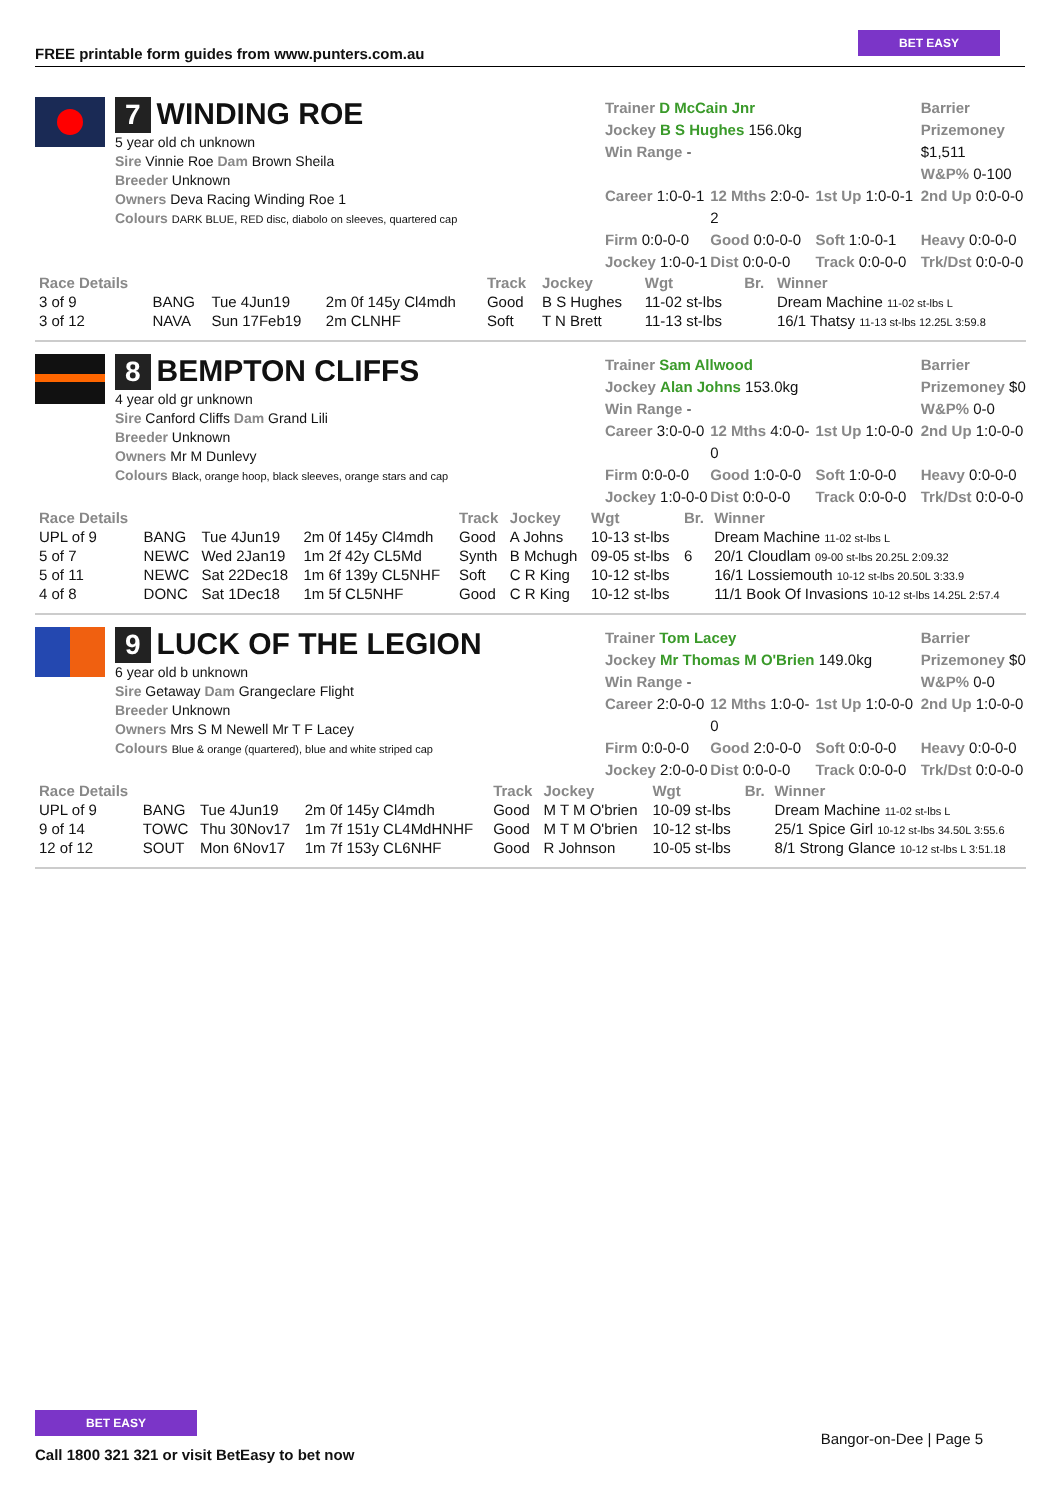FREE printable form guides from www.punters.com.au
BET EASY
7 WINDING ROE
5 year old ch unknown
Sire Vinnie Roe Dam Brown Sheila
Breeder Unknown
Owners Deva Racing Winding Roe 1
Colours DARK BLUE, RED disc, diabolo on sleeves, quartered cap
Trainer D McCain Jnr
Jockey B S Hughes 156.0kg
Win Range -
Barrier
Prizemoney $1,511
W&P% 0-100
Career 1:0-0-1
12 Mths 2:0-0-2
1st Up 1:0-0-1
2nd Up 0:0-0-0
Firm 0:0-0-0
Good 0:0-0-0
Soft 1:0-0-1
Heavy 0:0-0-0
Jockey 1:0-0-1
Dist 0:0-0-0
Track 0:0-0-0
Trk/Dst 0:0-0-0
| Race Details | | | | Track | Jockey | Wgt | Br. | Winner |
| --- | --- | --- | --- | --- | --- | --- | --- | --- |
| 3 of 9 | BANG | Tue 4Jun19 | 2m 0f 145y Cl4mdh | Good | B S Hughes | 11-02 st-lbs | | Dream Machine 11-02 st-lbs L |
| 3 of 12 | NAVA | Sun 17Feb19 | 2m CLNHF | Soft | T N Brett | 11-13 st-lbs | | 16/1 Thatsy 11-13 st-lbs 12.25L 3:59.8 |
8 BEMPTON CLIFFS
4 year old gr unknown
Sire Canford Cliffs Dam Grand Lili
Breeder Unknown
Owners Mr M Dunlevy
Colours Black, orange hoop, black sleeves, orange stars and cap
Trainer Sam Allwood
Jockey Alan Johns 153.0kg
Win Range -
Barrier
Prizemoney $0
W&P% 0-0
Career 3:0-0-0
12 Mths 4:0-0-0
1st Up 1:0-0-0
2nd Up 1:0-0-0
Firm 0:0-0-0
Good 1:0-0-0
Soft 1:0-0-0
Heavy 0:0-0-0
Jockey 1:0-0-0
Dist 0:0-0-0
Track 0:0-0-0
Trk/Dst 0:0-0-0
| Race Details | | | | Track | Jockey | Wgt | Br. | Winner |
| --- | --- | --- | --- | --- | --- | --- | --- | --- |
| UPL of 9 | BANG | Tue 4Jun19 | 2m 0f 145y Cl4mdh | Good | A Johns | 10-13 st-lbs | | Dream Machine 11-02 st-lbs L |
| 5 of 7 | NEWC | Wed 2Jan19 | 1m 2f 42y CL5Md | Synth | B Mchugh | 09-05 st-lbs | 6 | 20/1 Cloudlam 09-00 st-lbs 20.25L 2:09.32 |
| 5 of 11 | NEWC | Sat 22Dec18 | 1m 6f 139y CL5NHF | Soft | C R King | 10-12 st-lbs | | 16/1 Lossiemouth 10-12 st-lbs 20.50L 3:33.9 |
| 4 of 8 | DONC | Sat 1Dec18 | 1m 5f CL5NHF | Good | C R King | 10-12 st-lbs | | 11/1 Book Of Invasions 10-12 st-lbs 14.25L 2:57.4 |
9 LUCK OF THE LEGION
6 year old b unknown
Sire Getaway Dam Grangeclare Flight
Breeder Unknown
Owners Mrs S M Newell Mr T F Lacey
Colours Blue & orange (quartered), blue and white striped cap
Trainer Tom Lacey
Jockey Mr Thomas M O'Brien 149.0kg
Win Range -
Barrier
Prizemoney $0
W&P% 0-0
Career 2:0-0-0
12 Mths 1:0-0-0
1st Up 1:0-0-0
2nd Up 1:0-0-0
Firm 0:0-0-0
Good 2:0-0-0
Soft 0:0-0-0
Heavy 0:0-0-0
Jockey 2:0-0-0
Dist 0:0-0-0
Track 0:0-0-0
Trk/Dst 0:0-0-0
| Race Details | | | | Track | Jockey | Wgt | Br. | Winner |
| --- | --- | --- | --- | --- | --- | --- | --- | --- |
| UPL of 9 | BANG | Tue 4Jun19 | 2m 0f 145y Cl4mdh | Good | M T M O'brien | 10-09 st-lbs | | Dream Machine 11-02 st-lbs L |
| 9 of 14 | TOWC | Thu 30Nov17 | 1m 7f 151y CL4MdHNHF | Good | M T M O'brien | 10-12 st-lbs | | 25/1 Spice Girl 10-12 st-lbs 34.50L 3:55.6 |
| 12 of 12 | SOUT | Mon 6Nov17 | 1m 7f 153y CL6NHF | Good | R Johnson | 10-05 st-lbs | | 8/1 Strong Glance 10-12 st-lbs L 3:51.18 |
BET EASY
Call 1800 321 321 or visit BetEasy to bet now
Bangor-on-Dee | Page 5